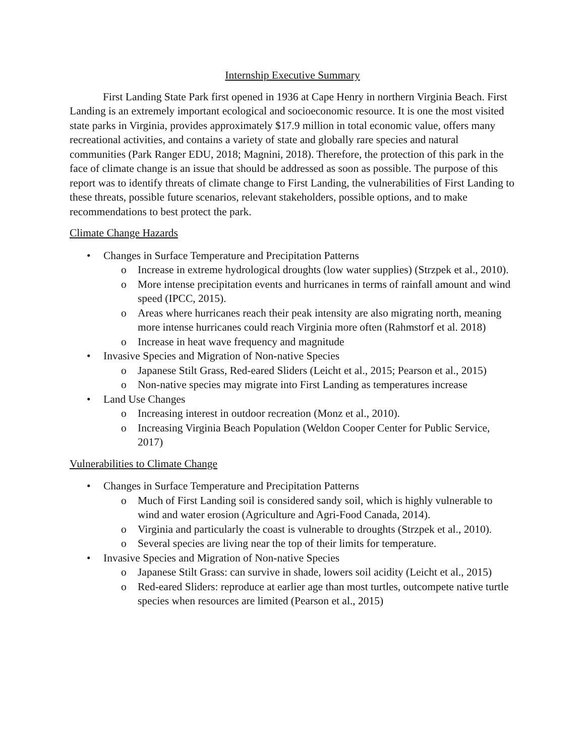Internship Executive Summary
First Landing State Park first opened in 1936 at Cape Henry in northern Virginia Beach. First Landing is an extremely important ecological and socioeconomic resource. It is one the most visited state parks in Virginia, provides approximately $17.9 million in total economic value, offers many recreational activities, and contains a variety of state and globally rare species and natural communities (Park Ranger EDU, 2018; Magnini, 2018). Therefore, the protection of this park in the face of climate change is an issue that should be addressed as soon as possible. The purpose of this report was to identify threats of climate change to First Landing, the vulnerabilities of First Landing to these threats, possible future scenarios, relevant stakeholders, possible options, and to make recommendations to best protect the park.
Climate Change Hazards
• Changes in Surface Temperature and Precipitation Patterns
o Increase in extreme hydrological droughts (low water supplies) (Strzpek et al., 2010).
o More intense precipitation events and hurricanes in terms of rainfall amount and wind speed (IPCC, 2015).
o Areas where hurricanes reach their peak intensity are also migrating north, meaning more intense hurricanes could reach Virginia more often (Rahmstorf et al. 2018)
o Increase in heat wave frequency and magnitude
• Invasive Species and Migration of Non-native Species
o Japanese Stilt Grass, Red-eared Sliders (Leicht et al., 2015; Pearson et al., 2015)
o Non-native species may migrate into First Landing as temperatures increase
• Land Use Changes
o Increasing interest in outdoor recreation (Monz et al., 2010).
o Increasing Virginia Beach Population (Weldon Cooper Center for Public Service, 2017)
Vulnerabilities to Climate Change
• Changes in Surface Temperature and Precipitation Patterns
o Much of First Landing soil is considered sandy soil, which is highly vulnerable to wind and water erosion (Agriculture and Agri-Food Canada, 2014).
o Virginia and particularly the coast is vulnerable to droughts (Strzpek et al., 2010).
o Several species are living near the top of their limits for temperature.
• Invasive Species and Migration of Non-native Species
o Japanese Stilt Grass: can survive in shade, lowers soil acidity (Leicht et al., 2015)
o Red-eared Sliders: reproduce at earlier age than most turtles, outcompete native turtle species when resources are limited (Pearson et al., 2015)